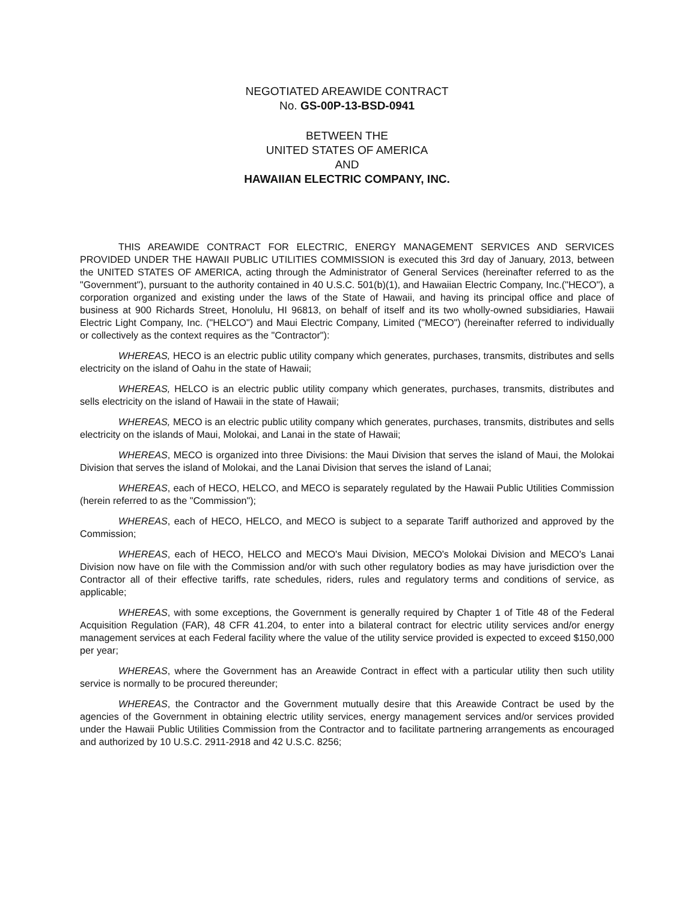NEGOTIATED AREAWIDE CONTRACT
No. GS-00P-13-BSD-0941
BETWEEN THE
UNITED STATES OF AMERICA
AND
HAWAIIAN ELECTRIC COMPANY, INC.
THIS AREAWIDE CONTRACT FOR ELECTRIC, ENERGY MANAGEMENT SERVICES AND SERVICES PROVIDED UNDER THE HAWAII PUBLIC UTILITIES COMMISSION is executed this 3rd day of January, 2013, between the UNITED STATES OF AMERICA, acting through the Administrator of General Services (hereinafter referred to as the "Government"), pursuant to the authority contained in 40 U.S.C. 501(b)(1), and Hawaiian Electric Company, Inc.("HECO"), a corporation organized and existing under the laws of the State of Hawaii, and having its principal office and place of business at 900 Richards Street, Honolulu, HI 96813, on behalf of itself and its two wholly-owned subsidiaries, Hawaii Electric Light Company, Inc. ("HELCO") and Maui Electric Company, Limited ("MECO") (hereinafter referred to individually or collectively as the context requires as the "Contractor"):
WHEREAS, HECO is an electric public utility company which generates, purchases, transmits, distributes and sells electricity on the island of Oahu in the state of Hawaii;
WHEREAS, HELCO is an electric public utility company which generates, purchases, transmits, distributes and sells electricity on the island of Hawaii in the state of Hawaii;
WHEREAS, MECO is an electric public utility company which generates, purchases, transmits, distributes and sells electricity on the islands of Maui, Molokai, and Lanai in the state of Hawaii;
WHEREAS, MECO is organized into three Divisions: the Maui Division that serves the island of Maui, the Molokai Division that serves the island of Molokai, and the Lanai Division that serves the island of Lanai;
WHEREAS, each of HECO, HELCO, and MECO is separately regulated by the Hawaii Public Utilities Commission (herein referred to as the "Commission");
WHEREAS, each of HECO, HELCO, and MECO is subject to a separate Tariff authorized and approved by the Commission;
WHEREAS, each of HECO, HELCO and MECO's Maui Division, MECO's Molokai Division and MECO's Lanai Division now have on file with the Commission and/or with such other regulatory bodies as may have jurisdiction over the Contractor all of their effective tariffs, rate schedules, riders, rules and regulatory terms and conditions of service, as applicable;
WHEREAS, with some exceptions, the Government is generally required by Chapter 1 of Title 48 of the Federal Acquisition Regulation (FAR), 48 CFR 41.204, to enter into a bilateral contract for electric utility services and/or energy management services at each Federal facility where the value of the utility service provided is expected to exceed $150,000 per year;
WHEREAS, where the Government has an Areawide Contract in effect with a particular utility then such utility service is normally to be procured thereunder;
WHEREAS, the Contractor and the Government mutually desire that this Areawide Contract be used by the agencies of the Government in obtaining electric utility services, energy management services and/or services provided under the Hawaii Public Utilities Commission from the Contractor and to facilitate partnering arrangements as encouraged and authorized by 10 U.S.C. 2911-2918 and 42 U.S.C. 8256;